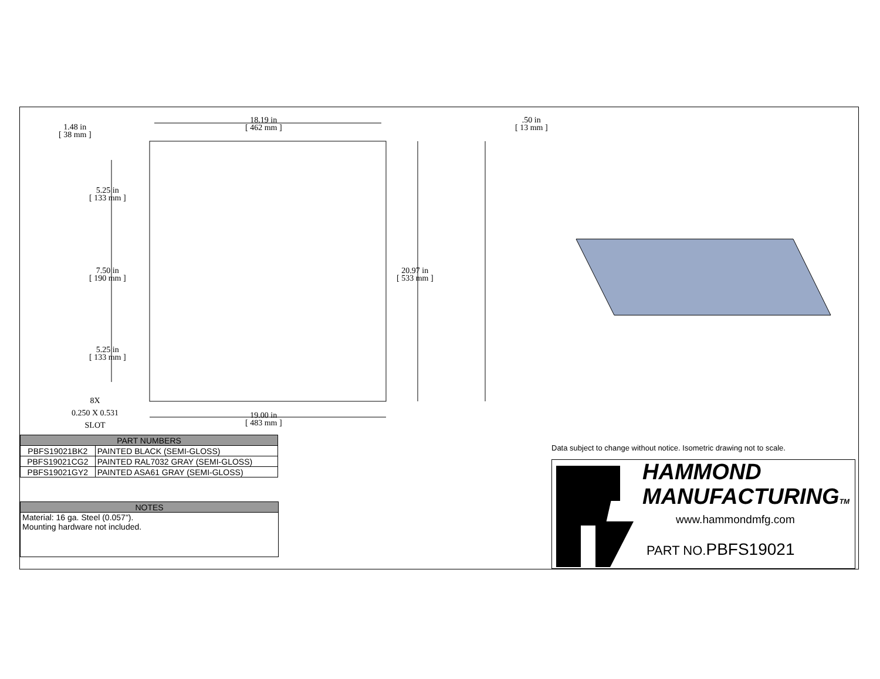1.48 in
[ 38 mm ]
18.19 in
[ 462 mm ]
.50 in
[ 13 mm ]
5.25 in
[ 133 mm ]
7.50 in
[ 190 mm ]
20.97 in
[ 533 mm ]
5.25 in
[ 133 mm ]
8X
0.250 X 0.531
SLOT
19.00 in
[ 483 mm ]
| PART NUMBERS | |
| --- | --- |
| PBFS19021BK2 | PAINTED BLACK (SEMI-GLOSS) |
| PBFS19021CG2 | PAINTED RAL7032 GRAY (SEMI-GLOSS) |
| PBFS19021GY2 | PAINTED ASA61 GRAY (SEMI-GLOSS) |
| NOTES |
| --- |
| Material: 16 ga. Steel (0.057"). Mounting hardware not included. |
Data subject to change without notice. Isometric drawing not to scale.
HAMMOND
MANUFACTURINGTM
www.hammondmfg.com
PART NO.PBFS19021